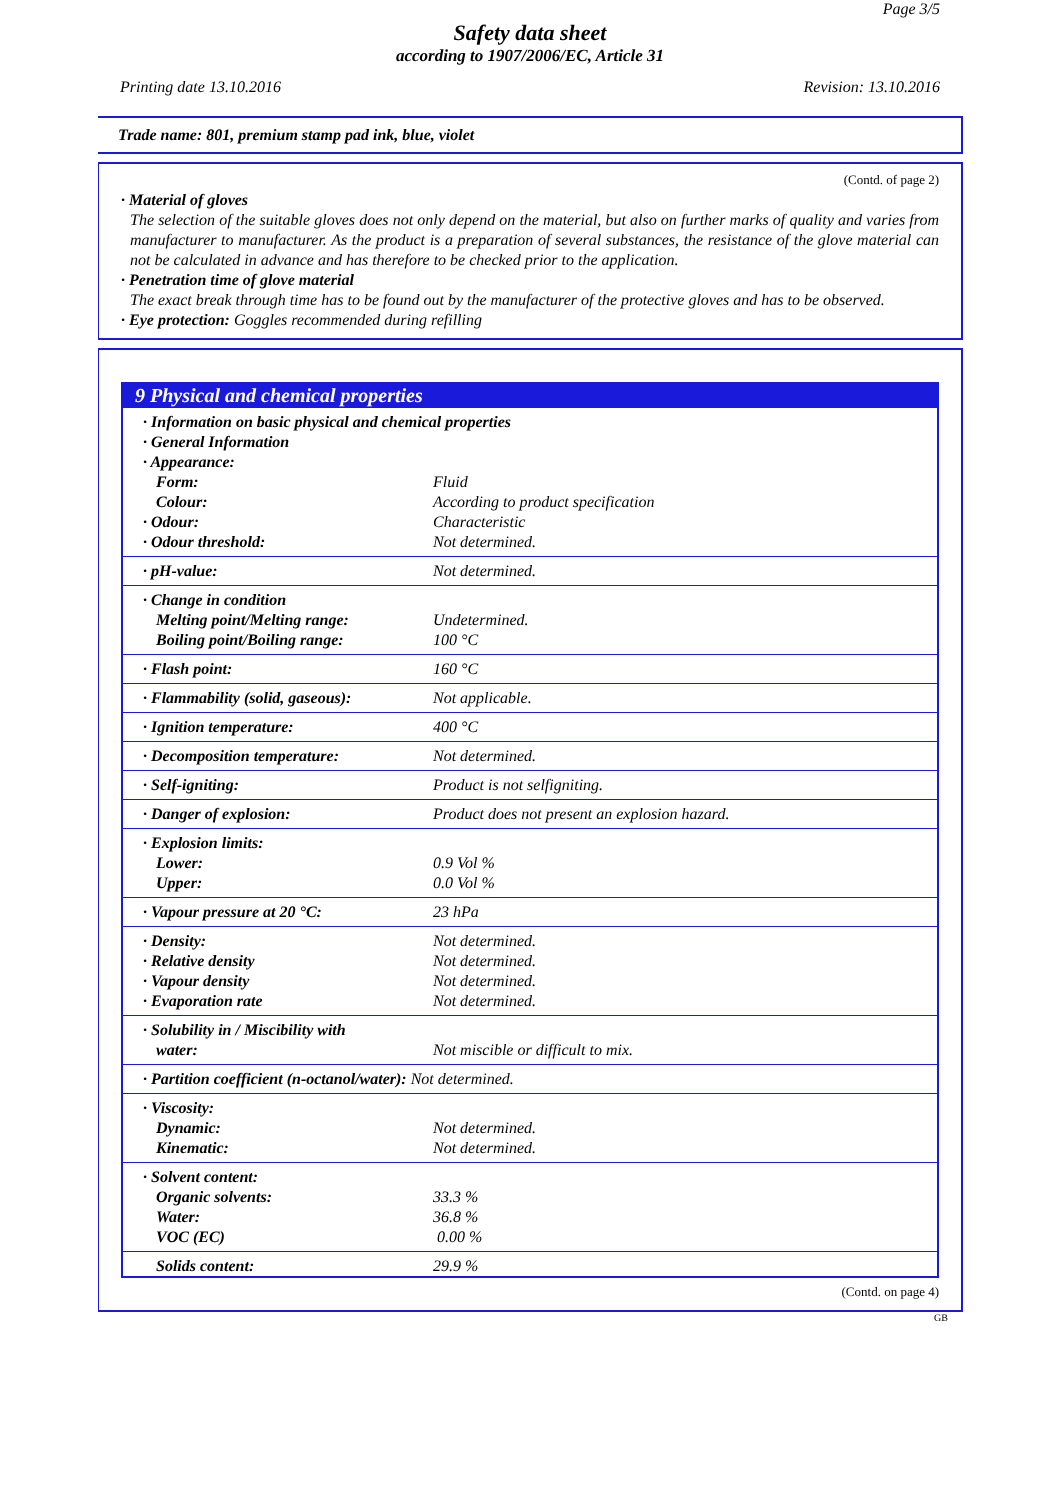Page 3/5
Safety data sheet
according to 1907/2006/EC, Article 31
Printing date 13.10.2016 Revision: 13.10.2016
Trade name: 801, premium stamp pad ink, blue, violet
(Contd. of page 2)
· Material of gloves
The selection of the suitable gloves does not only depend on the material, but also on further marks of quality and varies from manufacturer to manufacturer. As the product is a preparation of several substances, the resistance of the glove material can not be calculated in advance and has therefore to be checked prior to the application.
· Penetration time of glove material
The exact break through time has to be found out by the manufacturer of the protective gloves and has to be observed.
· Eye protection: Goggles recommended during refilling
9 Physical and chemical properties
| · Information on basic physical and chemical properties | |
| · General Information | |
| · Appearance: | |
| Form: | Fluid |
| Colour: | According to product specification |
| · Odour: | Characteristic |
| · Odour threshold: | Not determined. |
| · pH-value: | Not determined. |
| · Change in condition | |
| Melting point/Melting range: | Undetermined. |
| Boiling point/Boiling range: | 100 °C |
| · Flash point: | 160 °C |
| · Flammability (solid, gaseous): | Not applicable. |
| · Ignition temperature: | 400 °C |
| · Decomposition temperature: | Not determined. |
| · Self-igniting: | Product is not selfigniting. |
| · Danger of explosion: | Product does not present an explosion hazard. |
| · Explosion limits: | |
| Lower: | 0.9 Vol % |
| Upper: | 0.0 Vol % |
| · Vapour pressure at 20 °C: | 23 hPa |
| · Density: | Not determined. |
| · Relative density | Not determined. |
| · Vapour density | Not determined. |
| · Evaporation rate | Not determined. |
| · Solubility in / Miscibility with | |
| water: | Not miscible or difficult to mix. |
| · Partition coefficient (n-octanol/water): Not determined. | |
| · Viscosity: | |
| Dynamic: | Not determined. |
| Kinematic: | Not determined. |
| · Solvent content: | |
| Organic solvents: | 33.3 % |
| Water: | 36.8 % |
| VOC (EC) | 0.00 % |
| Solids content: | 29.9 % |
(Contd. on page 4)
GB